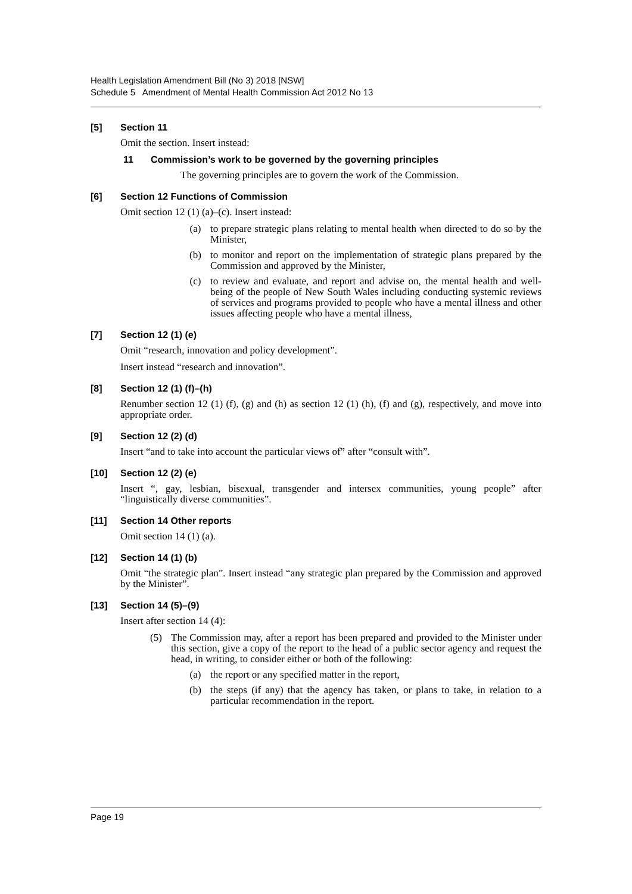Health Legislation Amendment Bill (No 3) 2018 [NSW]
Schedule 5 Amendment of Mental Health Commission Act 2012 No 13
[5] Section 11
Omit the section. Insert instead:
11 Commission’s work to be governed by the governing principles
The governing principles are to govern the work of the Commission.
[6] Section 12 Functions of Commission
Omit section 12 (1) (a)–(c). Insert instead:
(a) to prepare strategic plans relating to mental health when directed to do so by the Minister,
(b) to monitor and report on the implementation of strategic plans prepared by the Commission and approved by the Minister,
(c) to review and evaluate, and report and advise on, the mental health and well-being of the people of New South Wales including conducting systemic reviews of services and programs provided to people who have a mental illness and other issues affecting people who have a mental illness,
[7] Section 12 (1) (e)
Omit “research, innovation and policy development”.
Insert instead “research and innovation”.
[8] Section 12 (1) (f)–(h)
Renumber section 12 (1) (f), (g) and (h) as section 12 (1) (h), (f) and (g), respectively, and move into appropriate order.
[9] Section 12 (2) (d)
Insert “and to take into account the particular views of” after “consult with”.
[10] Section 12 (2) (e)
Insert “, gay, lesbian, bisexual, transgender and intersex communities, young people” after “linguistically diverse communities”.
[11] Section 14 Other reports
Omit section 14 (1) (a).
[12] Section 14 (1) (b)
Omit “the strategic plan”. Insert instead “any strategic plan prepared by the Commission and approved by the Minister”.
[13] Section 14 (5)–(9)
Insert after section 14 (4):
(5) The Commission may, after a report has been prepared and provided to the Minister under this section, give a copy of the report to the head of a public sector agency and request the head, in writing, to consider either or both of the following:
(a) the report or any specified matter in the report,
(b) the steps (if any) that the agency has taken, or plans to take, in relation to a particular recommendation in the report.
Page 19